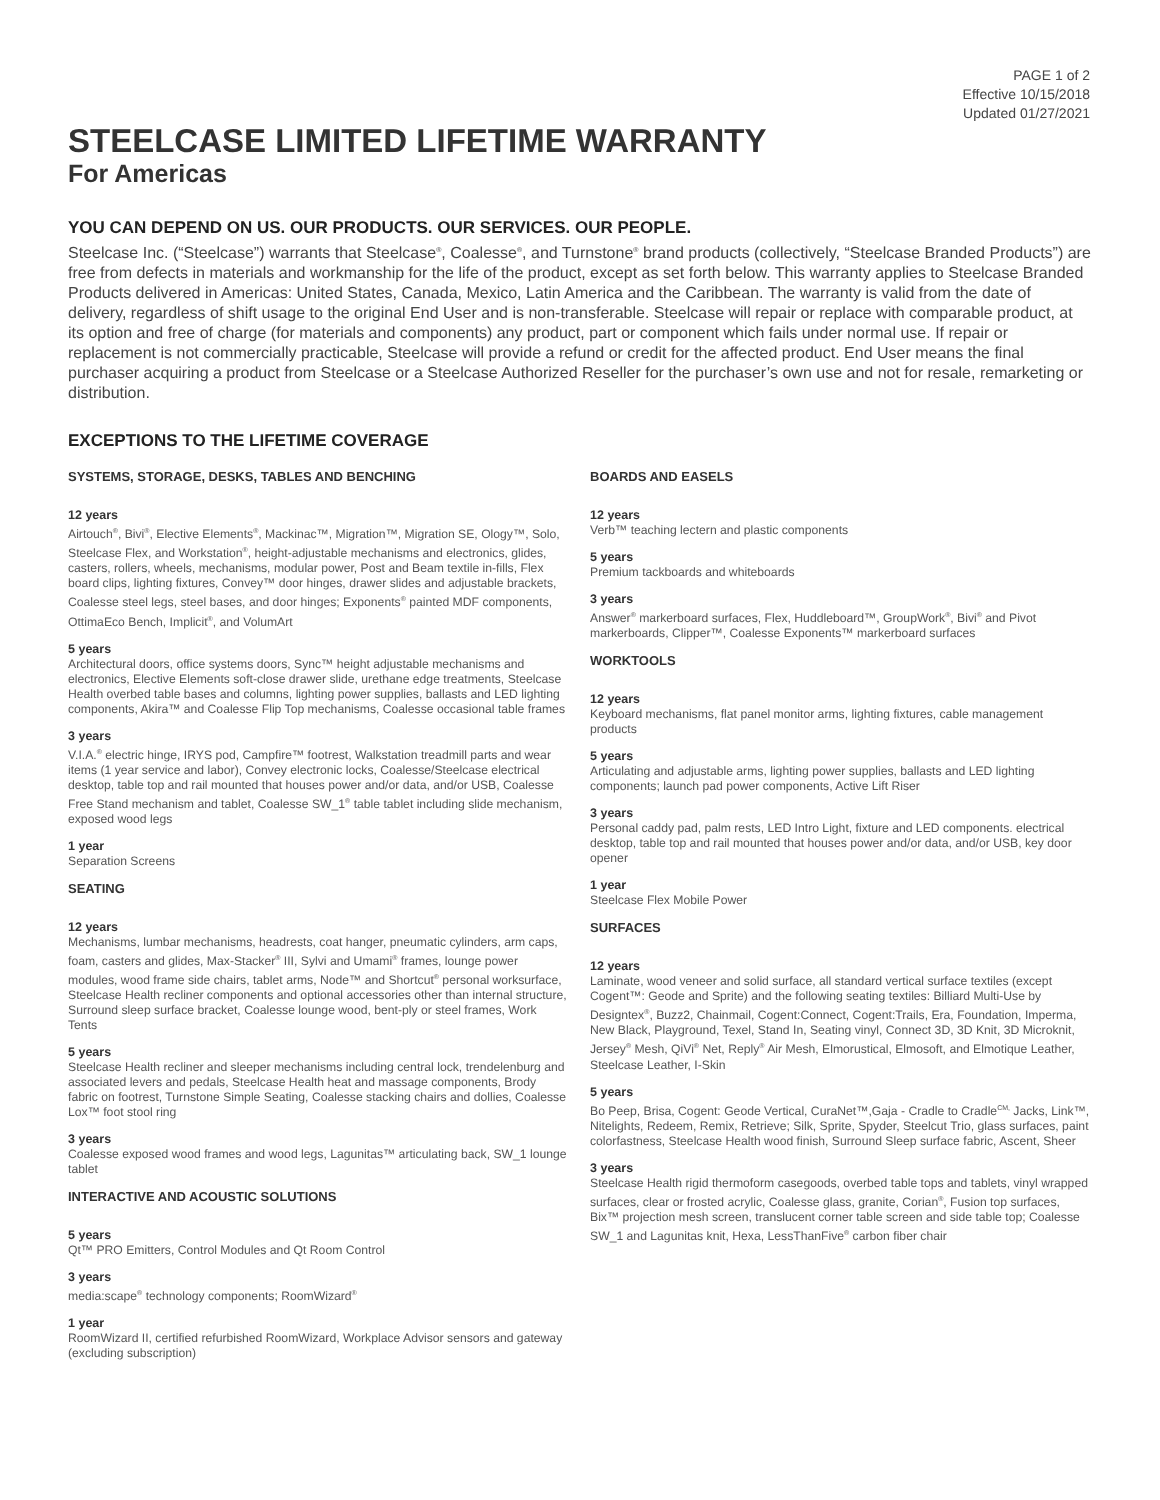PAGE 1 of 2
Effective 10/15/2018
Updated 01/27/2021
STEELCASE LIMITED LIFETIME WARRANTY
For Americas
YOU CAN DEPEND ON US. OUR PRODUCTS. OUR SERVICES. OUR PEOPLE.
Steelcase Inc. (“Steelcase”) warrants that Steelcase<sup>®</sup>, Coalesse<sup>®</sup>, and Turnstone<sup>®</sup> brand products (collectively, “Steelcase Branded Products”) are free from defects in materials and workmanship for the life of the product, except as set forth below. This warranty applies to Steelcase Branded Products delivered in Americas: United States, Canada, Mexico, Latin America and the Caribbean. The warranty is valid from the date of delivery, regardless of shift usage to the original End User and is non-transferable. Steelcase will repair or replace with comparable product, at its option and free of charge (for materials and components) any product, part or component which fails under normal use. If repair or replacement is not commercially practicable, Steelcase will provide a refund or credit for the affected product. End User means the final purchaser acquiring a product from Steelcase or a Steelcase Authorized Reseller for the purchaser’s own use and not for resale, remarketing or distribution.
EXCEPTIONS TO THE LIFETIME COVERAGE
SYSTEMS, STORAGE, DESKS, TABLES AND BENCHING
12 years
Airtouch<sup>®</sup>, Bivi<sup>®</sup>, Elective Elements<sup>®</sup>, Mackinac™, Migration™, Migration SE, Ology™, Solo, Steelcase Flex, and Workstation<sup>®</sup>, height-adjustable mechanisms and electronics, glides, casters, rollers, wheels, mechanisms, modular power, Post and Beam textile in-fills, Flex board clips, lighting fixtures, Convey™ door hinges, drawer slides and adjustable brackets, Coalesse steel legs, steel bases, and door hinges; Exponents<sup>®</sup> painted MDF components, OttimaEco Bench, Implicit<sup>®</sup>, and VolumArt
5 years
Architectural doors, office systems doors, Sync™ height adjustable mechanisms and electronics, Elective Elements soft-close drawer slide, urethane edge treatments, Steelcase Health overbed table bases and columns, lighting power supplies, ballasts and LED lighting components, Akira™ and Coalesse Flip Top mechanisms, Coalesse occasional table frames
3 years
V.I.A.<sup>®</sup> electric hinge, IRYS pod, Campfire™ footrest, Walkstation treadmill parts and wear items (1 year service and labor), Convey electronic locks, Coalesse/Steelcase electrical desktop, table top and rail mounted that houses power and/or data, and/or USB, Coalesse Free Stand mechanism and tablet, Coalesse SW_1<sup>®</sup> table tablet including slide mechanism, exposed wood legs
1 year
Separation Screens
SEATING
12 years
Mechanisms, lumbar mechanisms, headrests, coat hanger, pneumatic cylinders, arm caps, foam, casters and glides, Max-Stacker<sup>®</sup> III, Sylvi and Umami<sup>®</sup> frames, lounge power modules, wood frame side chairs, tablet arms, Node™ and Shortcut<sup>®</sup> personal worksurface, Steelcase Health recliner components and optional accessories other than internal structure, Surround sleep surface bracket, Coalesse lounge wood, bent-ply or steel frames, Work Tents
5 years
Steelcase Health recliner and sleeper mechanisms including central lock, trendelenburg and associated levers and pedals, Steelcase Health heat and massage components, Brody fabric on footrest, Turnstone Simple Seating, Coalesse stacking chairs and dollies, Coalesse Lox™ foot stool ring
3 years
Coalesse exposed wood frames and wood legs, Lagunitas™ articulating back, SW_1 lounge tablet
INTERACTIVE AND ACOUSTIC SOLUTIONS
5 years
Qt™ PRO Emitters, Control Modules and Qt Room Control
3 years
media:scape<sup>®</sup> technology components; RoomWizard<sup>®</sup>
1 year
RoomWizard II, certified refurbished RoomWizard, Workplace Advisor sensors and gateway (excluding subscription)
BOARDS AND EASELS
12 years
Verb™ teaching lectern and plastic components
5 years
Premium tackboards and whiteboards
3 years
Answer<sup>®</sup> markerboard surfaces, Flex, Huddleboard™, GroupWork<sup>®</sup>, Bivi<sup>®</sup> and Pivot markerboards, Clipper™, Coalesse Exponents™ markerboard surfaces
WORKTOOLS
12 years
Keyboard mechanisms, flat panel monitor arms, lighting fixtures, cable management products
5 years
Articulating and adjustable arms, lighting power supplies, ballasts and LED lighting components; launch pad power components, Active Lift Riser
3 years
Personal caddy pad, palm rests, LED Intro Light, fixture and LED components. electrical desktop, table top and rail mounted that houses power and/or data, and/or USB, key door opener
1 year
Steelcase Flex Mobile Power
SURFACES
12 years
Laminate, wood veneer and solid surface, all standard vertical surface textiles (except Cogent™: Geode and Sprite) and the following seating textiles: Billiard Multi-Use by Designtex<sup>®</sup>, Buzz2, Chainmail, Cogent:Connect, Cogent:Trails, Era, Foundation, Imperma, New Black, Playground, Texel, Stand In, Seating vinyl, Connect 3D, 3D Knit, 3D Microknit, Jersey<sup>®</sup> Mesh, QiVi<sup>®</sup> Net, Reply<sup>®</sup> Air Mesh, Elmorustical, Elmosoft, and Elmotique Leather, Steelcase Leather, I-Skin
5 years
Bo Peep, Brisa, Cogent: Geode Vertical, CuraNet™,Gaja - Cradle to Cradle<sup>CM,</sup> Jacks, Link™, Nitelights, Redeem, Remix, Retrieve; Silk, Sprite, Spyder, Steelcut Trio, glass surfaces, paint colorfastness, Steelcase Health wood finish, Surround Sleep surface fabric, Ascent, Sheer
3 years
Steelcase Health rigid thermoform casegoods, overbed table tops and tablets, vinyl wrapped surfaces, clear or frosted acrylic, Coalesse glass, granite, Corian<sup>®</sup>, Fusion top surfaces, Bix™ projection mesh screen, translucent corner table screen and side table top; Coalesse SW_1 and Lagunitas knit, Hexa, LessThanFive<sup>®</sup> carbon fiber chair